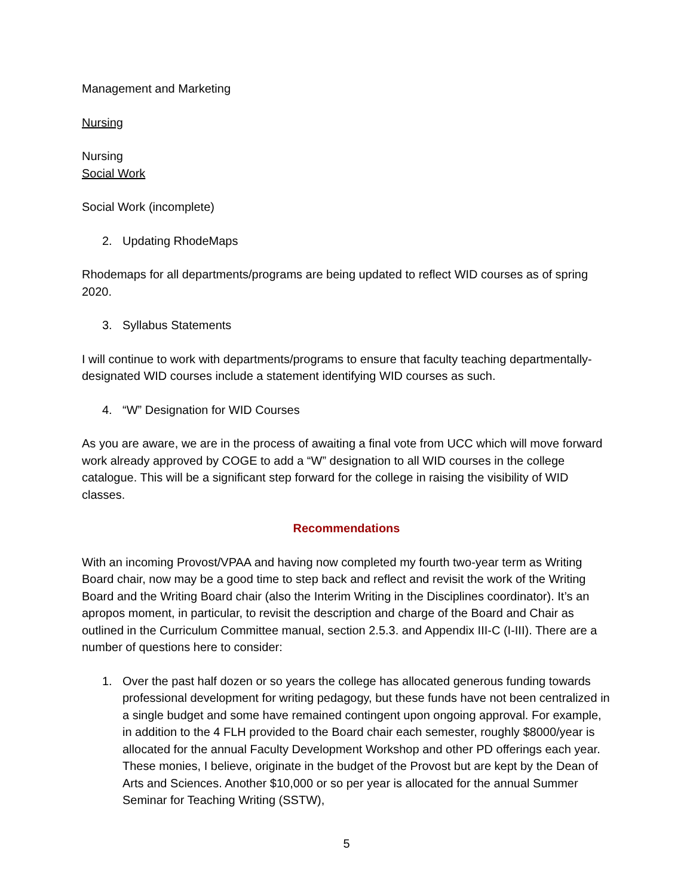Management and Marketing
Nursing
Nursing
Social Work
Social Work (incomplete)
2. Updating RhodeMaps
Rhodemaps for all departments/programs are being updated to reflect WID courses as of spring 2020.
3. Syllabus Statements
I will continue to work with departments/programs to ensure that faculty teaching departmentally-designated WID courses include a statement identifying WID courses as such.
4. “W” Designation for WID Courses
As you are aware, we are in the process of awaiting a final vote from UCC which will move forward work already approved by COGE to add a “W” designation to all WID courses in the college catalogue. This will be a significant step forward for the college in raising the visibility of WID classes.
Recommendations
With an incoming Provost/VPAA and having now completed my fourth two-year term as Writing Board chair, now may be a good time to step back and reflect and revisit the work of the Writing Board and the Writing Board chair (also the Interim Writing in the Disciplines coordinator). It’s an apropos moment, in particular, to revisit the description and charge of the Board and Chair as outlined in the Curriculum Committee manual, section 2.5.3. and Appendix III-C (I-III). There are a number of questions here to consider:
1. Over the past half dozen or so years the college has allocated generous funding towards professional development for writing pedagogy, but these funds have not been centralized in a single budget and some have remained contingent upon ongoing approval. For example, in addition to the 4 FLH provided to the Board chair each semester, roughly $8000/year is allocated for the annual Faculty Development Workshop and other PD offerings each year. These monies, I believe, originate in the budget of the Provost but are kept by the Dean of Arts and Sciences. Another $10,000 or so per year is allocated for the annual Summer Seminar for Teaching Writing (SSTW),
5